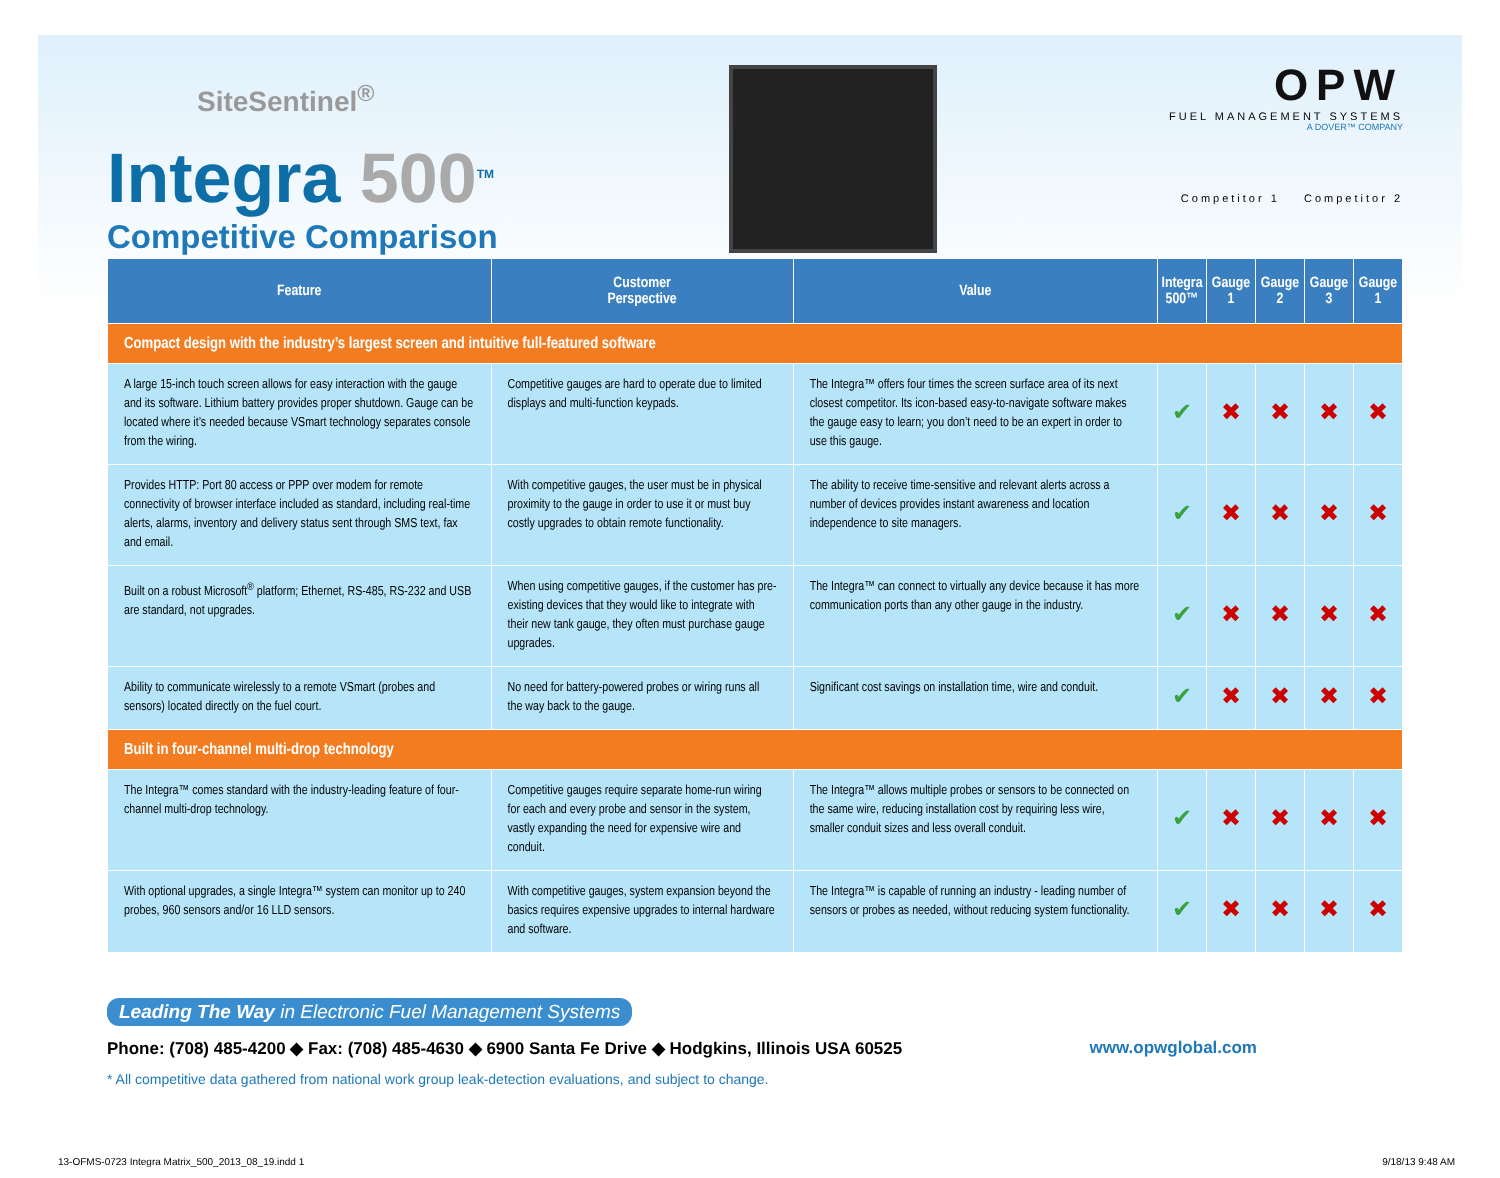SiteSentinel<sup>®</sup>
Integra 500<sup>TM</sup>
Competitive Comparison
OPW
FUEL MANAGEMENT SYSTEMS
A DOVER™ COMPANY
Competitor 1 Competitor 2
| Feature | Customer Perspective | Value | Integra 500™ | Gauge 1 | Gauge 2 | Gauge 3 | Gauge 1 |
| --- | --- | --- | --- | --- | --- | --- | --- |
| Compact design with the industry’s largest screen and intuitive full-featured software | | | | | | | |
| A large 15-inch touch screen allows for easy interaction with the gauge and its software. Lithium battery provides proper shutdown. Gauge can be located where it’s needed because VSmart technology separates console from the wiring. | Competitive gauges are hard to operate due to limited displays and multi-function keypads. | The Integra™ offers four times the screen surface area of its next closest competitor. Its icon-based easy-to-navigate software makes the gauge easy to learn; you don’t need to be an expert in order to use this gauge. | ✔ | ✖ | ✖ | ✖ | ✖ |
| Provides HTTP: Port 80 access or PPP over modem for remote connectivity of browser interface included as standard, including real-time alerts, alarms, inventory and delivery status sent through SMS text, fax and email. | With competitive gauges, the user must be in physical proximity to the gauge in order to use it or must buy costly upgrades to obtain remote functionality. | The ability to receive time-sensitive and relevant alerts across a number of devices provides instant awareness and location independence to site managers. | ✔ | ✖ | ✖ | ✖ | ✖ |
| Built on a robust Microsoft<sup>®</sup> platform; Ethernet, RS-485, RS-232 and USB are standard, not upgrades. | When using competitive gauges, if the customer has pre-existing devices that they would like to integrate with their new tank gauge, they often must purchase gauge upgrades. | The Integra™ can connect to virtually any device because it has more communication ports than any other gauge in the industry. | ✔ | ✖ | ✖ | ✖ | ✖ |
| Ability to communicate wirelessly to a remote VSmart (probes and sensors) located directly on the fuel court. | No need for battery-powered probes or wiring runs all the way back to the gauge. | Significant cost savings on installation time, wire and conduit. | ✔ | ✖ | ✖ | ✖ | ✖ |
| Built in four-channel multi-drop technology | | | | | | | |
| The Integra™ comes standard with the industry-leading feature of four-channel multi-drop technology. | Competitive gauges require separate home-run wiring for each and every probe and sensor in the system, vastly expanding the need for expensive wire and conduit. | The Integra™ allows multiple probes or sensors to be connected on the same wire, reducing installation cost by requiring less wire, smaller conduit sizes and less overall conduit. | ✔ | ✖ | ✖ | ✖ | ✖ |
| With optional upgrades, a single Integra™ system can monitor up to 240 probes, 960 sensors and/or 16 LLD sensors. | With competitive gauges, system expansion beyond the basics requires expensive upgrades to internal hardware and software. | The Integra™ is capable of running an industry - leading number of sensors or probes as needed, without reducing system functionality. | ✔ | ✖ | ✖ | ✖ | ✖ |
Leading The Way in Electronic Fuel Management Systems
Phone: (708) 485-4200 ◆ Fax: (708) 485-4630 ◆ 6900 Santa Fe Drive ◆ Hodgkins, Illinois USA 60525 www.opwglobal.com
* All competitive data gathered from national work group leak-detection evaluations, and subject to change.
13-OFMS-0723 Integra Matrix_500_2013_08_19.indd 1 9/18/13 9:48 AM